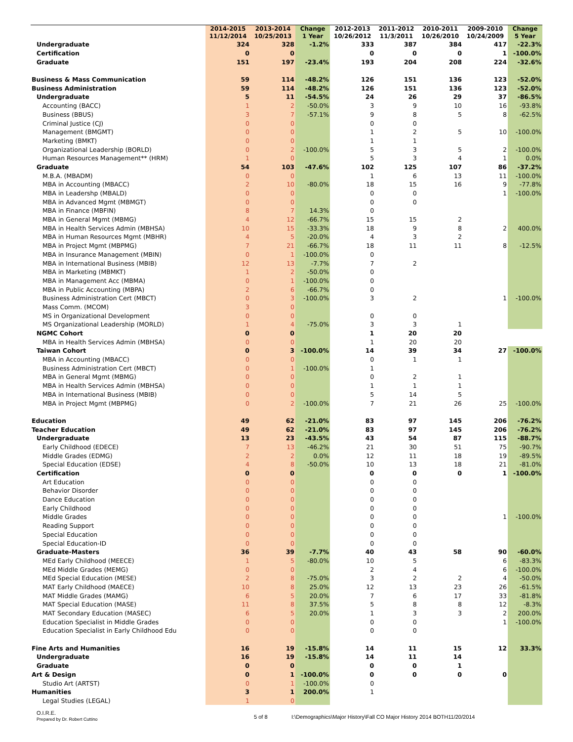| | 2014-2015 11/12/2014 | 2013-2014 10/25/2013 | Change 1 Year | 2012-2013 10/26/2012 | 2011-2012 11/3/2011 | 2010-2011 10/26/2010 | 2009-2010 10/24/2009 | Change 5 Year |
| --- | --- | --- | --- | --- | --- | --- | --- | --- |
| Undergraduate | 324 | 328 | -1.2% | 333 | 387 | 384 | 417 | -22.3% |
| Certification | 0 | 0 | | 0 | 0 | 0 | 1 | -100.0% |
| Graduate | 151 | 197 | -23.4% | 193 | 204 | 208 | 224 | -32.6% |
| Business & Mass Communication | 59 | 114 | -48.2% | 126 | 151 | 136 | 123 | -52.0% |
| Business Administration | 59 | 114 | -48.2% | 126 | 151 | 136 | 123 | -52.0% |
| Undergraduate | 5 | 11 | -54.5% | 24 | 26 | 29 | 37 | -86.5% |
| Accounting (BACC) | 1 | 2 | -50.0% | 3 | 9 | 10 | 16 | -93.8% |
| Business (BBUS) | 3 | 7 | -57.1% | 9 | 8 | 5 | 8 | -62.5% |
| Criminal Justice (CJ) | 0 | 0 | | 0 | 0 | | | |
| Management (BMGMT) | 0 | 0 | | 1 | 2 | 5 | 10 | -100.0% |
| Marketing (BMKT) | 0 | 0 | | 1 | 1 | | | |
| Organizational Leadership (BORLD) | 0 | 2 | -100.0% | 5 | 3 | 5 | 2 | -100.0% |
| Human Resources Management** (HRM) | 1 | 0 | | 5 | 3 | 4 | 1 | 0.0% |
| Graduate | 54 | 103 | -47.6% | 102 | 125 | 107 | 86 | -37.2% |
| M.B.A. (MBADM) | 0 | 0 | | 1 | 6 | 13 | 11 | -100.0% |
| MBA in Accounting (MBACC) | 2 | 10 | -80.0% | 18 | 15 | 16 | 9 | -77.8% |
| MBA in Leadershp (MBALD) | 0 | 0 | | 0 | 0 | | 1 | -100.0% |
| MBA in Advanced Mgmt (MBMGT) | 0 | 0 | | 0 | 0 | | | |
| MBA in Finance (MBFIN) | 8 | 7 | 14.3% | 0 | | | | |
| MBA in General Mgmt (MBMG) | 4 | 12 | -66.7% | 15 | 15 | 2 | | |
| MBA in Health Services Admin (MBHSA) | 10 | 15 | -33.3% | 18 | 9 | 8 | 2 | 400.0% |
| MBA in Human Resources Mgmt (MBHR) | 4 | 5 | -20.0% | 4 | 3 | 2 | | |
| MBA in Project Mgmt (MBPMG) | 7 | 21 | -66.7% | 18 | 11 | 11 | 8 | -12.5% |
| MBA in Insurance Management (MBIN) | 0 | 1 | -100.0% | 0 | | | | |
| MBA in International Business (MBIB) | 12 | 13 | -7.7% | 7 | 2 | | | |
| MBA in Marketing (MBMKT) | 1 | 2 | -50.0% | 0 | | | | |
| MBA in Management Acc (MBMA) | 0 | 1 | -100.0% | 0 | | | | |
| MBA in Public Accounting (MBPA) | 2 | 6 | -66.7% | 0 | | | | |
| Business Administration Cert (MBCT) | 0 | 3 | -100.0% | 3 | 2 | | 1 | -100.0% |
| Mass Comm. (MCOM) | 3 | 0 | | | | | | |
| MS in Organizational Development | 0 | 0 | | 0 | 0 | | | |
| MS Organizational Leadership (MORLD) | 1 | 4 | -75.0% | 3 | 3 | 1 | | |
| NGMC Cohort | 0 | 0 | | 1 | 20 | 20 | | |
| MBA in Health Services Admin (MBHSA) | 0 | 0 | | 1 | 20 | 20 | | |
| Taiwan Cohort | 0 | 3 | -100.0% | 14 | 39 | 34 | 27 | -100.0% |
| MBA in Accounting (MBACC) | 0 | 0 | | 0 | 1 | 1 | | |
| Business Administration Cert (MBCT) | 0 | 1 | -100.0% | 1 | | | | |
| MBA in General Mgmt (MBMG) | 0 | 0 | | 0 | 2 | 1 | | |
| MBA in Health Services Admin (MBHSA) | 0 | 0 | | 1 | 1 | 1 | | |
| MBA in International Business (MBIB) | 0 | 0 | | 5 | 14 | 5 | | |
| MBA in Project Mgmt (MBPMG) | 0 | 2 | -100.0% | 7 | 21 | 26 | 25 | -100.0% |
| Education | 49 | 62 | -21.0% | 83 | 97 | 145 | 206 | -76.2% |
| Teacher Education | 49 | 62 | -21.0% | 83 | 97 | 145 | 206 | -76.2% |
| Undergraduate | 13 | 23 | -43.5% | 43 | 54 | 87 | 115 | -88.7% |
| Early Childhood (EDECE) | 7 | 13 | -46.2% | 21 | 30 | 51 | 75 | -90.7% |
| Middle Grades (EDMG) | 2 | 2 | 0.0% | 12 | 11 | 18 | 19 | -89.5% |
| Special Education (EDSE) | 4 | 8 | -50.0% | 10 | 13 | 18 | 21 | -81.0% |
| Certification | 0 | 0 | | 0 | 0 | 0 | 1 | -100.0% |
| Art Education | 0 | 0 | | 0 | 0 | | | |
| Behavior Disorder | 0 | 0 | | 0 | 0 | | | |
| Dance Education | 0 | 0 | | 0 | 0 | | | |
| Early Childhood | 0 | 0 | | 0 | 0 | | | |
| Middle Grades | 0 | 0 | | 0 | 0 | | 1 | -100.0% |
| Reading Support | 0 | 0 | | 0 | 0 | | | |
| Special Education | 0 | 0 | | 0 | 0 | | | |
| Special Education-ID | 0 | 0 | | 0 | 0 | | | |
| Graduate-Masters | 36 | 39 | -7.7% | 40 | 43 | 58 | 90 | -60.0% |
| MEd Early Childhood (MEECE) | 1 | 5 | -80.0% | 10 | 5 | | 6 | -83.3% |
| MEd Middle Grades (MEMG) | 0 | 0 | | 2 | 4 | | 6 | -100.0% |
| MEd Special Education (MESE) | 2 | 8 | -75.0% | 3 | 2 | 2 | 4 | -50.0% |
| MAT Early Childhood (MAECE) | 10 | 8 | 25.0% | 12 | 13 | 23 | 26 | -61.5% |
| MAT Middle Grades (MAMG) | 6 | 5 | 20.0% | 7 | 6 | 17 | 33 | -81.8% |
| MAT Special Education (MASE) | 11 | 8 | 37.5% | 5 | 8 | 8 | 12 | -8.3% |
| MAT Secondary Education (MASEC) | 6 | 5 | 20.0% | 1 | 3 | 3 | 2 | 200.0% |
| Education Specialist in Middle Grades | 0 | 0 | | 0 | 0 | | 1 | -100.0% |
| Education Specialist in Early Childhood Edu | 0 | 0 | | 0 | 0 | | | |
| Fine Arts and Humanities | 16 | 19 | -15.8% | 14 | 11 | 15 | 12 | 33.3% |
| Undergraduate | 16 | 19 | -15.8% | 14 | 11 | 14 | | |
| Graduate | 0 | 0 | | 0 | 0 | 1 | | |
| Art & Design | 0 | 1 | -100.0% | 0 | 0 | 0 | 0 | |
| Studio Art (ARTST) | 0 | 1 | -100.0% | 0 | | | | |
| Humanities | 3 | 1 | 200.0% | 1 | | | | |
| Legal Studies (LEGAL) | 1 | 0 | | | | | | |
O.I.R.E.
Prepared by Dr. Robert Cuttino
5 of 8 I:\Demographics\Major History\Fall CO Major History 2014 BOTH11/20/2014